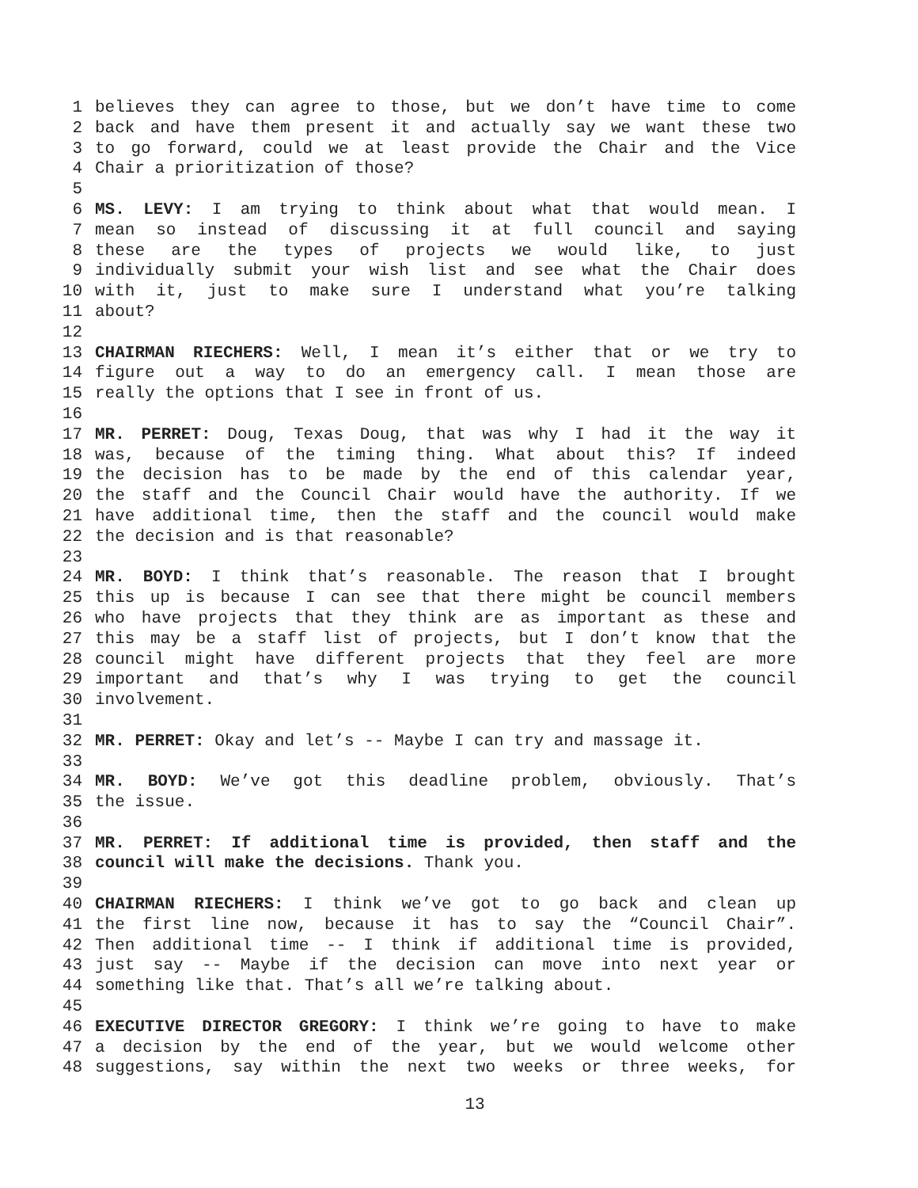1 believes they can agree to those, but we don’t have time to come
2 back and have them present it and actually say we want these two
3 to go forward, could we at least provide the Chair and the Vice
4 Chair a prioritization of those?
5
6 MS. LEVY: I am trying to think about what that would mean. I
7 mean so instead of discussing it at full council and saying
8 these are the types of projects we would like, to just
9 individually submit your wish list and see what the Chair does
10 with it, just to make sure I understand what you’re talking
11 about?
12
13 CHAIRMAN RIECHERS: Well, I mean it’s either that or we try to
14 figure out a way to do an emergency call. I mean those are
15 really the options that I see in front of us.
16
17 MR. PERRET: Doug, Texas Doug, that was why I had it the way it
18 was, because of the timing thing. What about this? If indeed
19 the decision has to be made by the end of this calendar year,
20 the staff and the Council Chair would have the authority. If we
21 have additional time, then the staff and the council would make
22 the decision and is that reasonable?
23
24 MR. BOYD: I think that’s reasonable. The reason that I brought
25 this up is because I can see that there might be council members
26 who have projects that they think are as important as these and
27 this may be a staff list of projects, but I don’t know that the
28 council might have different projects that they feel are more
29 important and that’s why I was trying to get the council
30 involvement.
31
32 MR. PERRET: Okay and let’s -- Maybe I can try and massage it.
33
34 MR. BOYD: We’ve got this deadline problem, obviously. That’s
35 the issue.
36
37 MR. PERRET: If additional time is provided, then staff and the
38 council will make the decisions. Thank you.
39
40 CHAIRMAN RIECHERS: I think we’ve got to go back and clean up
41 the first line now, because it has to say the “Council Chair”.
42 Then additional time -- I think if additional time is provided,
43 just say -- Maybe if the decision can move into next year or
44 something like that. That’s all we’re talking about.
45
46 EXECUTIVE DIRECTOR GREGORY: I think we’re going to have to make
47 a decision by the end of the year, but we would welcome other
48 suggestions, say within the next two weeks or three weeks, for
13